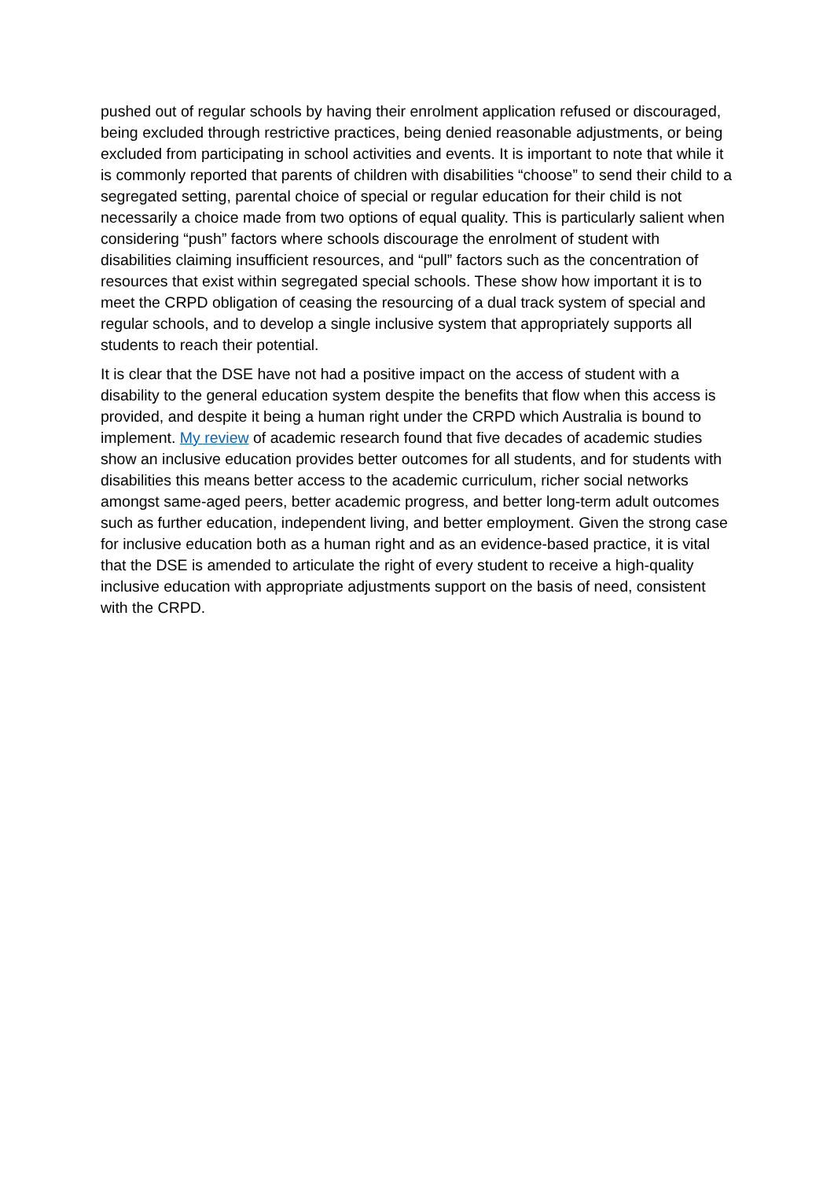pushed out of regular schools by having their enrolment application refused or discouraged, being excluded through restrictive practices, being denied reasonable adjustments, or being excluded from participating in school activities and events. It is important to note that while it is commonly reported that parents of children with disabilities “choose” to send their child to a segregated setting, parental choice of special or regular education for their child is not necessarily a choice made from two options of equal quality. This is particularly salient when considering “push” factors where schools discourage the enrolment of student with disabilities claiming insufficient resources, and “pull” factors such as the concentration of resources that exist within segregated special schools. These show how important it is to meet the CRPD obligation of ceasing the resourcing of a dual track system of special and regular schools, and to develop a single inclusive system that appropriately supports all students to reach their potential.
It is clear that the DSE have not had a positive impact on the access of student with a disability to the general education system despite the benefits that flow when this access is provided, and despite it being a human right under the CRPD which Australia is bound to implement. My review of academic research found that five decades of academic studies show an inclusive education provides better outcomes for all students, and for students with disabilities this means better access to the academic curriculum, richer social networks amongst same-aged peers, better academic progress, and better long-term adult outcomes such as further education, independent living, and better employment. Given the strong case for inclusive education both as a human right and as an evidence-based practice, it is vital that the DSE is amended to articulate the right of every student to receive a high-quality inclusive education with appropriate adjustments support on the basis of need, consistent with the CRPD.